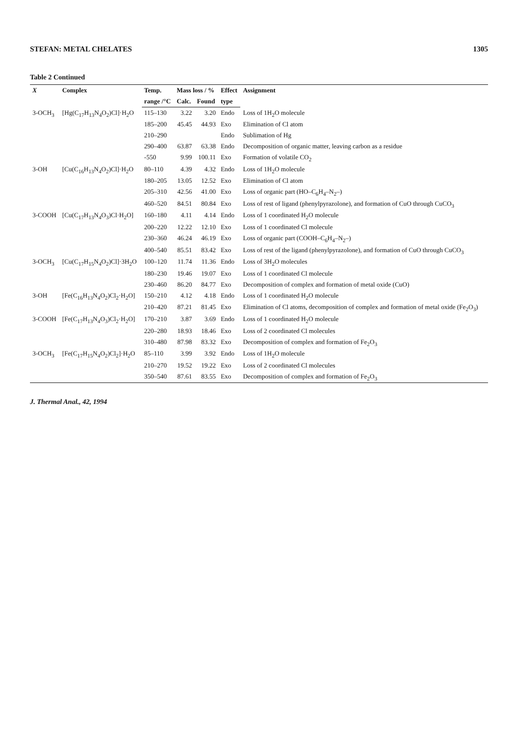STEFAN: METAL CHELATES 1305
Table 2 Continued
| X | Complex | Temp. | Mass loss / % | | Effect | Assignment |
| --- | --- | --- | --- | --- | --- | --- |
| | | range /°C | Calc. | Found | type | |
| 3-OCH<sub>3</sub> | [Hg(C<sub>17</sub>H<sub>13</sub>N<sub>4</sub>O<sub>2</sub>)Cl]·H<sub>2</sub>O | 115–130 | 3.22 | 3.20 | Endo | Loss of 1H<sub>2</sub>O molecule |
| | | 185–200 | 45.45 | 44.93 | Exo | Elimination of Cl atom |
| | | 210–290 | | | Endo | Sublimation of Hg |
| | | 290–400 | 63.87 | 63.38 | Endo | Decomposition of organic matter, leaving carbon as a residue |
| | | -550 | 9.99 | 100.11 | Exo | Formation of volatile CO<sub>2</sub> |
| 3-OH | [Cu(C<sub>16</sub>H<sub>13</sub>N<sub>4</sub>O<sub>2</sub>)Cl]·H<sub>2</sub>O | 80–110 | 4.39 | 4.32 | Endo | Loss of 1H<sub>2</sub>O molecule |
| | | 180–205 | 13.05 | 12.52 | Exo | Elimination of Cl atom |
| | | 205–310 | 42.56 | 41.00 | Exo | Loss of organic part (HO–C<sub>6</sub>H<sub>4</sub>–N<sub>2</sub>–) |
| | | 460–520 | 84.51 | 80.84 | Exo | Loss of rest of ligand (phenylpyrazolone), and formation of CuO through CuCO<sub>3</sub> |
| 3-COOH | [Cu(C<sub>17</sub>H<sub>13</sub>N<sub>4</sub>O<sub>3</sub>)Cl·H<sub>2</sub>O] | 160–180 | 4.11 | 4.14 | Endo | Loss of 1 coordinated H<sub>2</sub>O molecule |
| | | 200–220 | 12.22 | 12.10 | Exo | Loss of 1 coordinated Cl molecule |
| | | 230–360 | 46.24 | 46.19 | Exo | Loss of organic part (COOH–C<sub>6</sub>H<sub>4</sub>–N<sub>2</sub>–) |
| | | 400–540 | 85.51 | 83.42 | Exo | Loss of rest of the ligand (phenylpyrazolone), and formation of CuO through CuCO<sub>3</sub> |
| 3-OCH<sub>3</sub> | [Cu(C<sub>17</sub>H<sub>15</sub>N<sub>4</sub>O<sub>2</sub>)Cl]·3H<sub>2</sub>O | 100–120 | 11.74 | 11.36 | Endo | Loss of 3H<sub>2</sub>O molecules |
| | | 180–230 | 19.46 | 19.07 | Exo | Loss of 1 coordinated Cl molecule |
| | | 230–460 | 86.20 | 84.77 | Exo | Decomposition of complex and formation of metal oxide (CuO) |
| 3-OH | [Fe(C<sub>16</sub>H<sub>13</sub>N<sub>4</sub>O<sub>2</sub>)Cl<sub>2</sub>·H<sub>2</sub>O] | 150–210 | 4.12 | 4.18 | Endo | Loss of 1 coordinated H<sub>2</sub>O molecule |
| | | 210–420 | 87.21 | 81.45 | Exo | Elimination of Cl atoms, decomposition of complex and formation of metal oxide (Fe<sub>2</sub>O<sub>3</sub>) |
| 3-COOH | [Fe(C<sub>17</sub>H<sub>13</sub>N<sub>4</sub>O<sub>3</sub>)Cl<sub>2</sub>·H<sub>2</sub>O] | 170–210 | 3.87 | 3.69 | Endo | Loss of 1 coordinated H<sub>2</sub>O molecule |
| | | 220–280 | 18.93 | 18.46 | Exo | Loss of 2 coordinated Cl molecules |
| | | 310–480 | 87.98 | 83.32 | Exo | Decomposition of complex and formation of Fe<sub>2</sub>O<sub>3</sub> |
| 3-OCH<sub>3</sub> | [Fe(C<sub>17</sub>H<sub>15</sub>N<sub>4</sub>O<sub>2</sub>)Cl<sub>2</sub>]·H<sub>2</sub>O | 85–110 | 3.99 | 3.92 | Endo | Loss of 1H<sub>2</sub>O molecule |
| | | 210–270 | 19.52 | 19.22 | Exo | Loss of 2 coordinated Cl molecules |
| | | 350–540 | 87.61 | 83.55 | Exo | Decomposition of complex and formation of Fe<sub>2</sub>O<sub>3</sub> |
J. Thermal Anal., 42, 1994